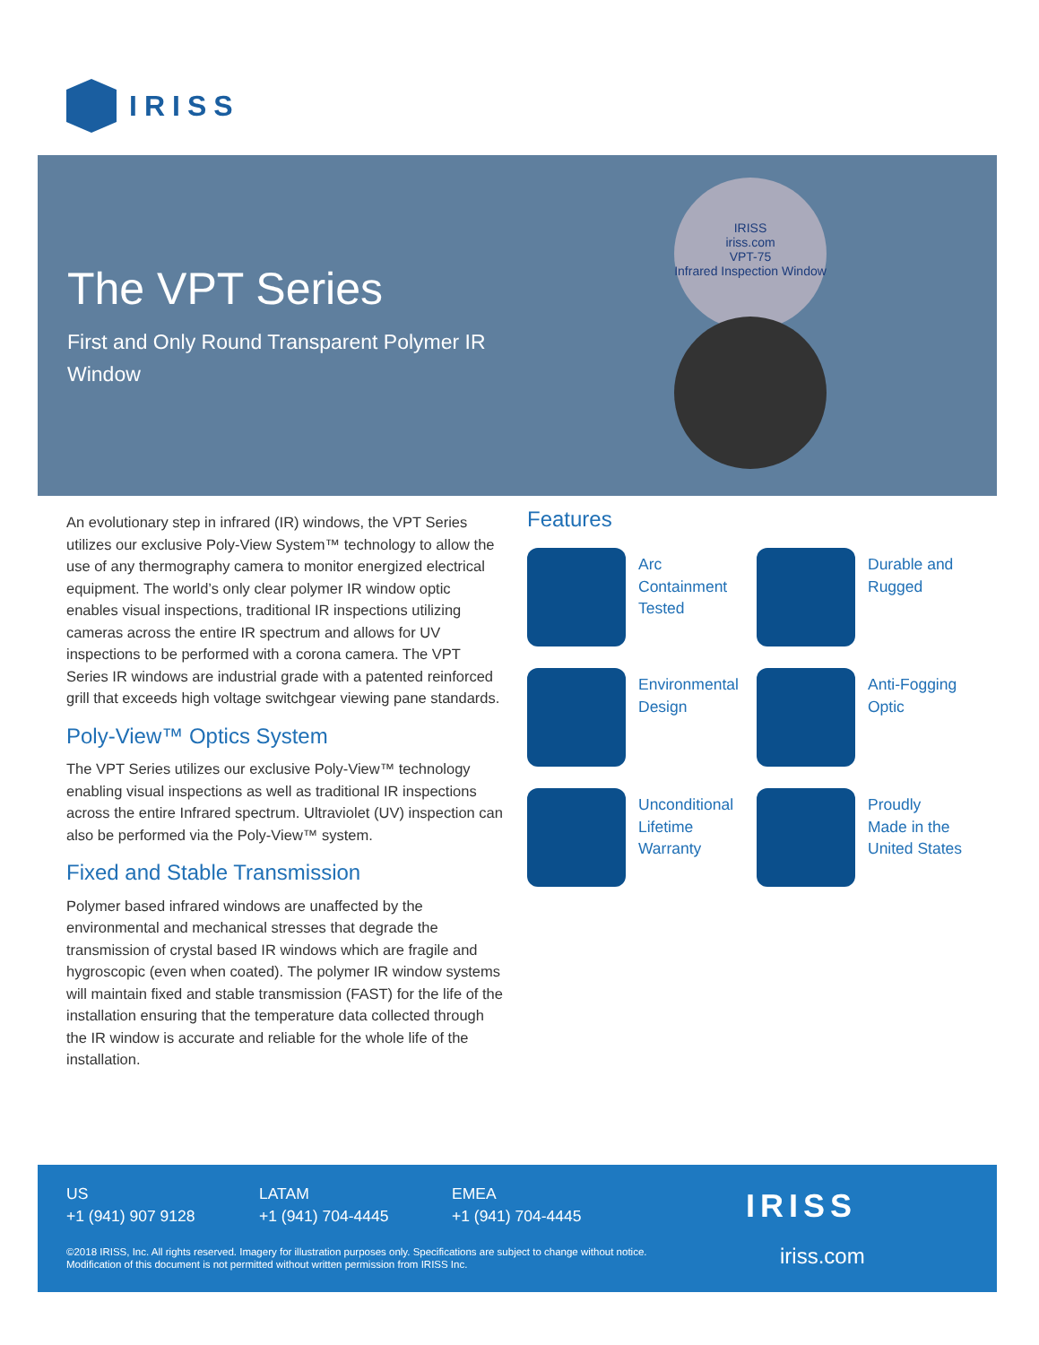IRISS
The VPT Series
First and Only Round Transparent Polymer IR Window
IRISS
iriss.com
VPT-75
Infrared Inspection Window
An evolutionary step in infrared (IR) windows, the VPT Series utilizes our exclusive Poly-View System™ technology to allow the use of any thermography camera to monitor energized electrical equipment. The world’s only clear polymer IR window optic enables visual inspections, traditional IR inspections utilizing cameras across the entire IR spectrum and allows for UV inspections to be performed with a corona camera. The VPT Series IR windows are industrial grade with a patented reinforced grill that exceeds high voltage switchgear viewing pane standards.
Poly-View™ Optics System
The VPT Series utilizes our exclusive Poly-View™ technology enabling visual inspections as well as traditional IR inspections across the entire Infrared spectrum. Ultraviolet (UV) inspection can also be performed via the Poly-View™ system.
Fixed and Stable Transmission
Polymer based infrared windows are unaffected by the environmental and mechanical stresses that degrade the transmission of crystal based IR windows which are fragile and hygroscopic (even when coated). The polymer IR window systems will maintain fixed and stable transmission (FAST) for the life of the installation ensuring that the temperature data collected through the IR window is accurate and reliable for the whole life of the installation.
Features
Arc
Containment
Tested
Durable and
Rugged
Environmental
Design
Anti-Fogging
Optic
Unconditional
Lifetime
Warranty
Proudly
Made in the
United States
US
+1 (941) 907 9128
LATAM
+1 (941) 704-4445
EMEA
+1 (941) 704-4445
©2018 IRISS, Inc. All rights reserved. Imagery for illustration purposes only. Specifications are subject to change without notice. Modification of this document is not permitted without written permission from IRISS Inc.
IRISS
iriss.com